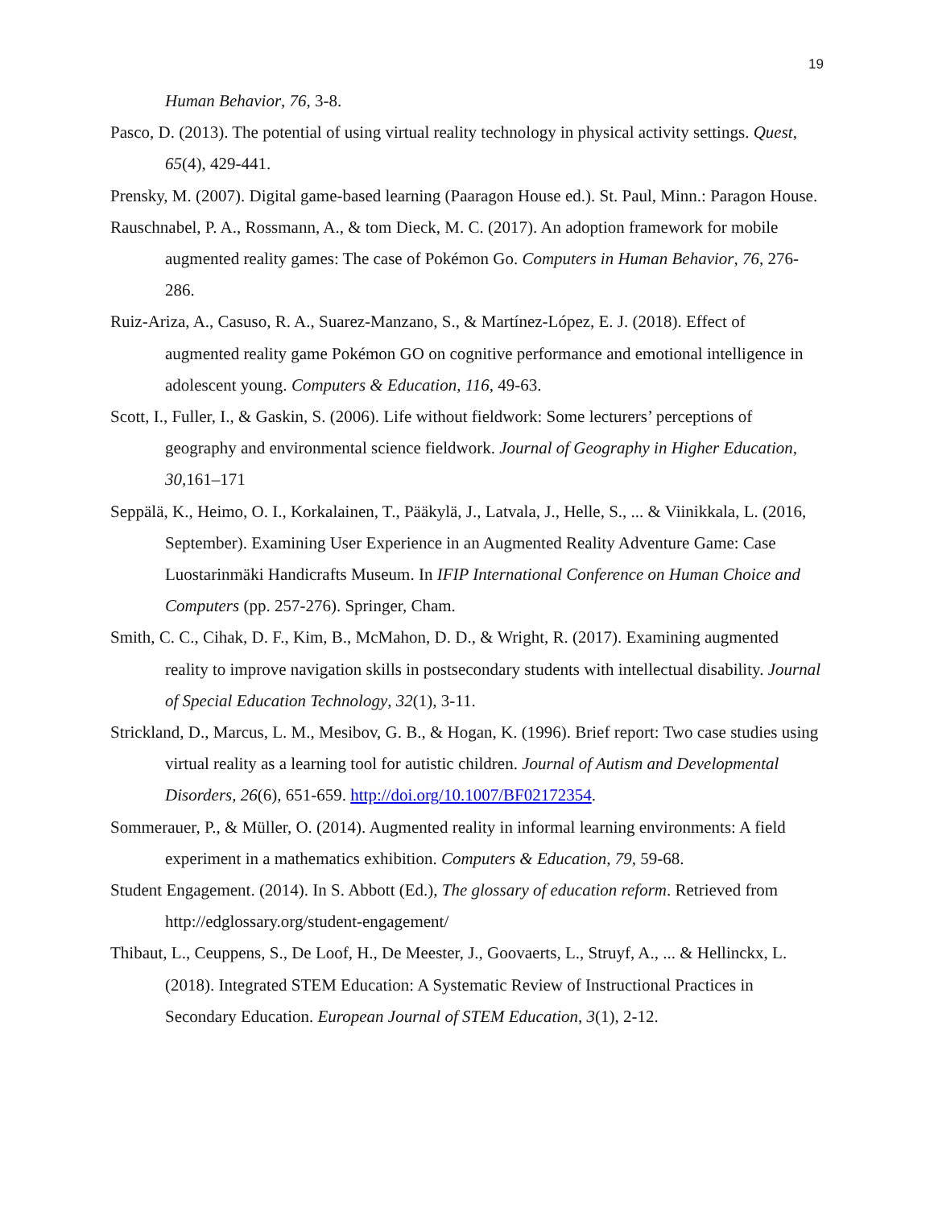19
Human Behavior, 76, 3-8.
Pasco, D. (2013). The potential of using virtual reality technology in physical activity settings. Quest, 65(4), 429-441.
Prensky, M. (2007). Digital game-based learning (Paaragon House ed.). St. Paul, Minn.: Paragon House.
Rauschnabel, P. A., Rossmann, A., & tom Dieck, M. C. (2017). An adoption framework for mobile augmented reality games: The case of Pokémon Go. Computers in Human Behavior, 76, 276-286.
Ruiz-Ariza, A., Casuso, R. A., Suarez-Manzano, S., & Martínez-López, E. J. (2018). Effect of augmented reality game Pokémon GO on cognitive performance and emotional intelligence in adolescent young. Computers & Education, 116, 49-63.
Scott, I., Fuller, I., & Gaskin, S. (2006). Life without fieldwork: Some lecturers’ perceptions of geography and environmental science fieldwork. Journal of Geography in Higher Education, 30, 161–171
Seppälä, K., Heimo, O. I., Korkalainen, T., Pääkylä, J., Latvala, J., Helle, S., ... & Viinikkala, L. (2016, September). Examining User Experience in an Augmented Reality Adventure Game: Case Luostarinmäki Handicrafts Museum. In IFIP International Conference on Human Choice and Computers (pp. 257-276). Springer, Cham.
Smith, C. C., Cihak, D. F., Kim, B., McMahon, D. D., & Wright, R. (2017). Examining augmented reality to improve navigation skills in postsecondary students with intellectual disability. Journal of Special Education Technology, 32(1), 3-11.
Strickland, D., Marcus, L. M., Mesibov, G. B., & Hogan, K. (1996). Brief report: Two case studies using virtual reality as a learning tool for autistic children. Journal of Autism and Developmental Disorders, 26(6), 651-659. http://doi.org/10.1007/BF02172354.
Sommerauer, P., & Müller, O. (2014). Augmented reality in informal learning environments: A field experiment in a mathematics exhibition. Computers & Education, 79, 59-68.
Student Engagement. (2014). In S. Abbott (Ed.), The glossary of education reform. Retrieved from http://edglossary.org/student-engagement/
Thibaut, L., Ceuppens, S., De Loof, H., De Meester, J., Goovaerts, L., Struyf, A., ... & Hellinckx, L. (2018). Integrated STEM Education: A Systematic Review of Instructional Practices in Secondary Education. European Journal of STEM Education, 3(1), 2-12.